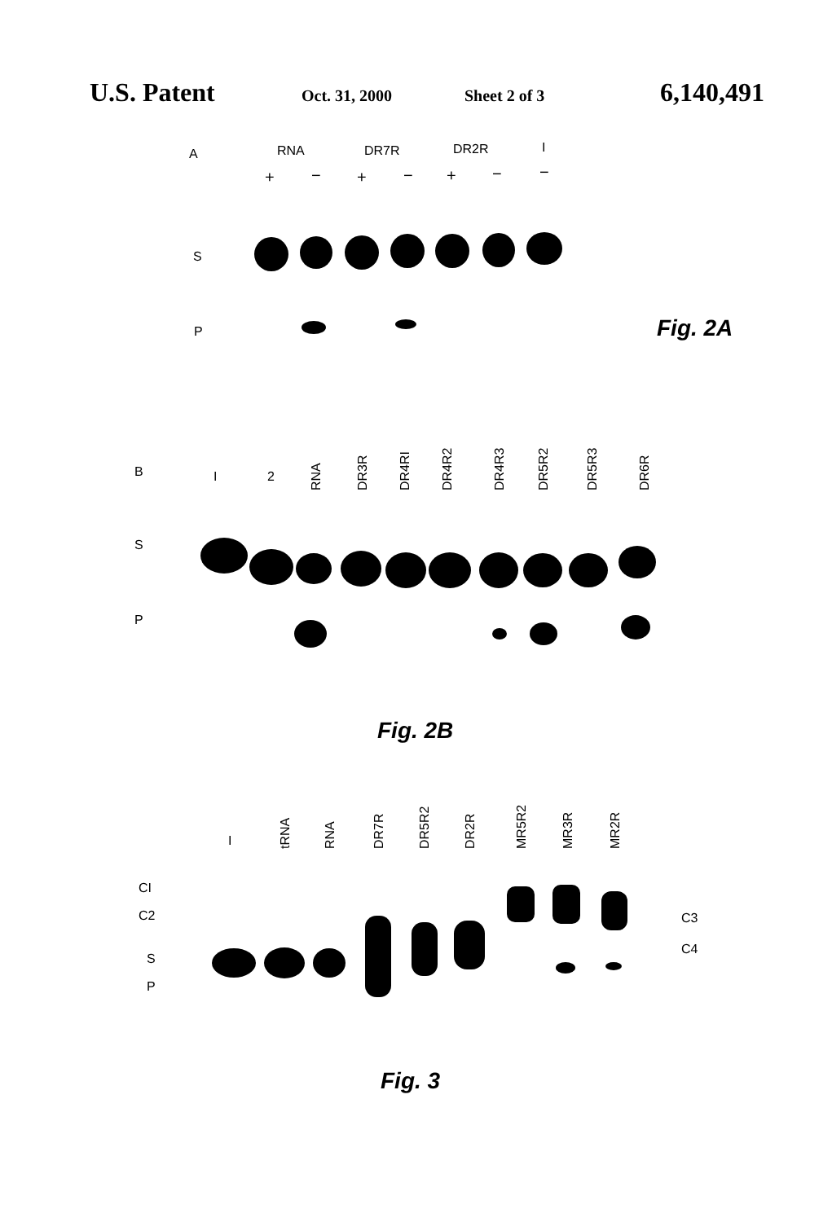U.S. Patent Oct. 31, 2000 Sheet 2 of 3 6,140,491
A
RNA
DR7R
DR2R
I
+
−
+
−
+
−
−
S
P
Fig. 2A
B
I
2
RNA
DR3R
DR4RI
DR4R2
DR4R3
DR5R2
DR5R3
DR6R
S
P
Fig. 2B
I
tRNA
RNA
DR7R
DR5R2
DR2R
MR5R2
MR3R
MR2R
CI
C2
S
P
C3
C4
Fig. 3